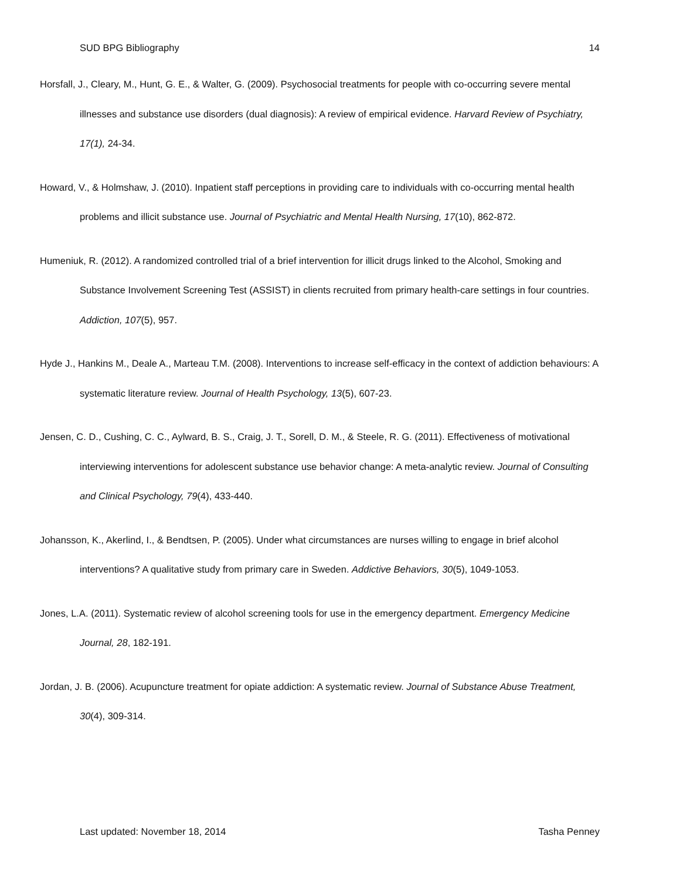SUD BPG Bibliography 14
Horsfall, J., Cleary, M., Hunt, G. E., & Walter, G. (2009). Psychosocial treatments for people with co-occurring severe mental illnesses and substance use disorders (dual diagnosis): A review of empirical evidence. Harvard Review of Psychiatry, 17(1), 24-34.
Howard, V., & Holmshaw, J. (2010). Inpatient staff perceptions in providing care to individuals with co-occurring mental health problems and illicit substance use. Journal of Psychiatric and Mental Health Nursing, 17(10), 862-872.
Humeniuk, R. (2012). A randomized controlled trial of a brief intervention for illicit drugs linked to the Alcohol, Smoking and Substance Involvement Screening Test (ASSIST) in clients recruited from primary health-care settings in four countries. Addiction, 107(5), 957.
Hyde J., Hankins M., Deale A., Marteau T.M. (2008). Interventions to increase self-efficacy in the context of addiction behaviours: A systematic literature review. Journal of Health Psychology, 13(5), 607-23.
Jensen, C. D., Cushing, C. C., Aylward, B. S., Craig, J. T., Sorell, D. M., & Steele, R. G. (2011). Effectiveness of motivational interviewing interventions for adolescent substance use behavior change: A meta-analytic review. Journal of Consulting and Clinical Psychology, 79(4), 433-440.
Johansson, K., Akerlind, I., & Bendtsen, P. (2005). Under what circumstances are nurses willing to engage in brief alcohol interventions? A qualitative study from primary care in Sweden. Addictive Behaviors, 30(5), 1049-1053.
Jones, L.A. (2011). Systematic review of alcohol screening tools for use in the emergency department. Emergency Medicine Journal, 28, 182-191.
Jordan, J. B. (2006). Acupuncture treatment for opiate addiction: A systematic review. Journal of Substance Abuse Treatment, 30(4), 309-314.
Last updated: November 18, 2014 Tasha Penney